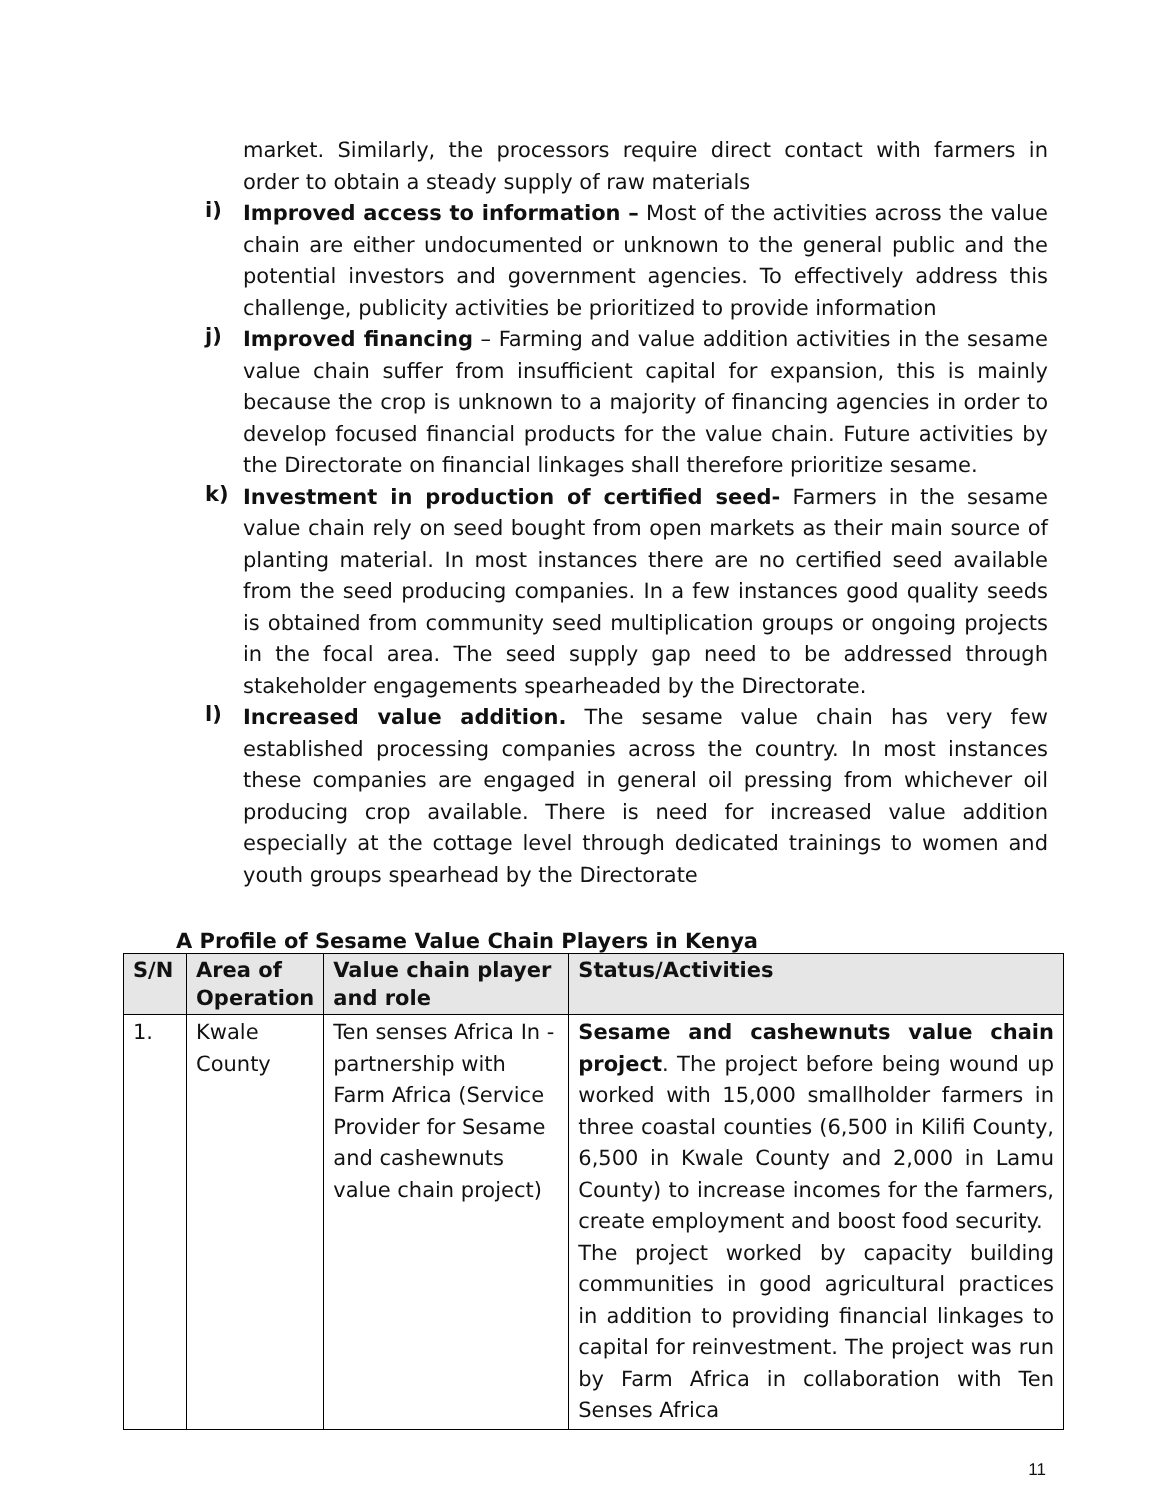market. Similarly, the processors require direct contact with farmers in order to obtain a steady supply of raw materials
i)
Improved access to information – Most of the activities across the value chain are either undocumented or unknown to the general public and the potential investors and government agencies. To effectively address this challenge, publicity activities be prioritized to provide information
j)
Improved financing – Farming and value addition activities in the sesame value chain suffer from insufficient capital for expansion, this is mainly because the crop is unknown to a majority of financing agencies in order to develop focused financial products for the value chain. Future activities by the Directorate on financial linkages shall therefore prioritize sesame.
k)
Investment in production of certified seed- Farmers in the sesame value chain rely on seed bought from open markets as their main source of planting material. In most instances there are no certified seed available from the seed producing companies. In a few instances good quality seeds is obtained from community seed multiplication groups or ongoing projects in the focal area. The seed supply gap need to be addressed through stakeholder engagements spearheaded by the Directorate.
l)
Increased value addition. The sesame value chain has very few established processing companies across the country. In most instances these companies are engaged in general oil pressing from whichever oil producing crop available. There is need for increased value addition especially at the cottage level through dedicated trainings to women and youth groups spearhead by the Directorate
A Profile of Sesame Value Chain Players in Kenya
| S/N | Area of Operation | Value chain player and role | Status/Activities |
| --- | --- | --- | --- |
| 1. | Kwale County | Ten senses Africa In - partnership with Farm Africa (Service Provider for Sesame and cashewnuts value chain project) | Sesame and cashewnuts value chain project . The project before being wound up worked with 15,000 smallholder farmers in three coastal counties (6,500 in Kilifi County, 6,500 in Kwale County and 2,000 in Lamu County) to increase incomes for the farmers, create employment and boost food security. The project worked by capacity building communities in good agricultural practices in addition to providing financial linkages to capital for reinvestment. The project was run by Farm Africa in collaboration with Ten Senses Africa |
11